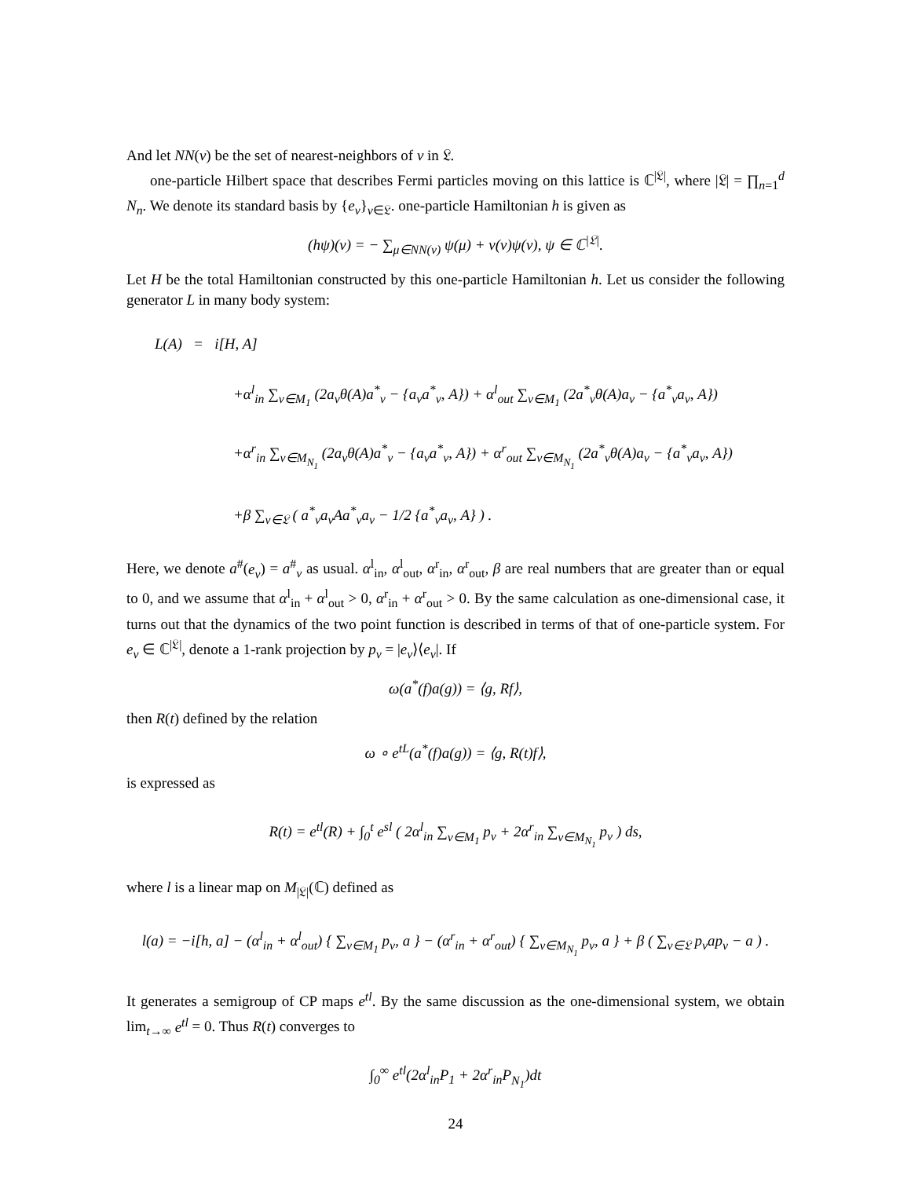And let NN(ν) be the set of nearest-neighbors of ν in 𝔏.
one-particle Hilbert space that describes Fermi particles moving on this lattice is ℂ<sup>|𝔏|</sup>, where |𝔏| = ∏<sub>n=1</sub><sup>d</sup> N<sub>n</sub>. We denote its standard basis by {e<sub>ν</sub>}<sub>ν∈𝔏</sub>. one-particle Hamiltonian h is given as
(hψ)(ν) = − ∑<sub>μ∈NN(ν)</sub> ψ(μ) + v(ν)ψ(v), ψ ∈ ℂ<sup>|𝔏|</sup>.
Let H be the total Hamiltonian constructed by this one-particle Hamiltonian h. Let us consider the following generator L in many body system:
L(A) = i[H, A]
+α<sup>l</sup><sub>in</sub> ∑<sub>ν∈M<sub>1</sub></sub> (2a<sub>ν</sub>θ(A)a<sup>*</sup><sub>ν</sub> − {a<sub>ν</sub>a<sup>*</sup><sub>ν</sub>, A}) + α<sup>l</sup><sub>out</sub> ∑<sub>ν∈M<sub>1</sub></sub> (2a<sup>*</sup><sub>ν</sub>θ(A)a<sub>ν</sub> − {a<sup>*</sup><sub>ν</sub>a<sub>ν</sub>, A})
+α<sup>r</sup><sub>in</sub> ∑<sub>ν∈M<sub>N<sub>1</sub></sub></sub> (2a<sub>ν</sub>θ(A)a<sup>*</sup><sub>ν</sub> − {a<sub>ν</sub>a<sup>*</sup><sub>ν</sub>, A}) + α<sup>r</sup><sub>out</sub> ∑<sub>ν∈M<sub>N<sub>1</sub></sub></sub> (2a<sup>*</sup><sub>ν</sub>θ(A)a<sub>ν</sub> − {a<sup>*</sup><sub>ν</sub>a<sub>ν</sub>, A})
+β ∑<sub>ν∈𝔏</sub> ( a<sup>*</sup><sub>ν</sub>a<sub>ν</sub>Aa<sup>*</sup><sub>ν</sub>a<sub>ν</sub> − 1/2 {a<sup>*</sup><sub>ν</sub>a<sub>ν</sub>, A} ) .
Here, we denote a<sup>#</sup>(e<sub>ν</sub>) = a<sup>#</sup><sub>ν</sub> as usual. α<sup>l</sup><sub>in</sub>, α<sup>l</sup><sub>out</sub>, α<sup>r</sup><sub>in</sub>, α<sup>r</sup><sub>out</sub>, β are real numbers that are greater than or equal to 0, and we assume that α<sup>l</sup><sub>in</sub> + α<sup>l</sup><sub>out</sub> > 0, α<sup>r</sup><sub>in</sub> + α<sup>r</sup><sub>out</sub> > 0. By the same calculation as one-dimensional case, it turns out that the dynamics of the two point function is described in terms of that of one-particle system. For e<sub>ν</sub> ∈ ℂ<sup>|𝔏|</sup>, denote a 1-rank projection by p<sub>ν</sub> = |e<sub>ν</sub>⟩⟨e<sub>ν</sub>|. If
ω(a<sup>*</sup>(f)a(g)) = ⟨g, Rf⟩,
then R(t) defined by the relation
ω ∘ e<sup>tL</sup>(a<sup>*</sup>(f)a(g)) = ⟨g, R(t)f⟩,
is expressed as
R(t) = e<sup>tl</sup>(R) + ∫<sub>0</sub><sup>t</sup> e<sup>sl</sup> ( 2α<sup>l</sup><sub>in</sub> ∑<sub>ν∈M<sub>1</sub></sub> p<sub>ν</sub> + 2α<sup>r</sup><sub>in</sub> ∑<sub>ν∈M<sub>N<sub>1</sub></sub></sub> p<sub>ν</sub> ) ds,
where l is a linear map on M<sub>|𝔏|</sub>(ℂ) defined as
l(a) = −i[h, a] − (α<sup>l</sup><sub>in</sub> + α<sup>l</sup><sub>out</sub>) { ∑<sub>ν∈M<sub>1</sub></sub> p<sub>ν</sub>, a } − (α<sup>r</sup><sub>in</sub> + α<sup>r</sup><sub>out</sub>) { ∑<sub>ν∈M<sub>N<sub>1</sub></sub></sub> p<sub>ν</sub>, a } + β ( ∑<sub>ν∈𝔏</sub> p<sub>ν</sub>ap<sub>ν</sub> − a ) .
It generates a semigroup of CP maps e<sup>tl</sup>. By the same discussion as the one-dimensional system, we obtain lim<sub>t→∞</sub> e<sup>tl</sup> = 0. Thus R(t) converges to
∫<sub>0</sub><sup>∞</sup> e<sup>tl</sup>(2α<sup>l</sup><sub>in</sub>P<sub>1</sub> + 2α<sup>r</sup><sub>in</sub>P<sub>N<sub>1</sub></sub>)dt
24